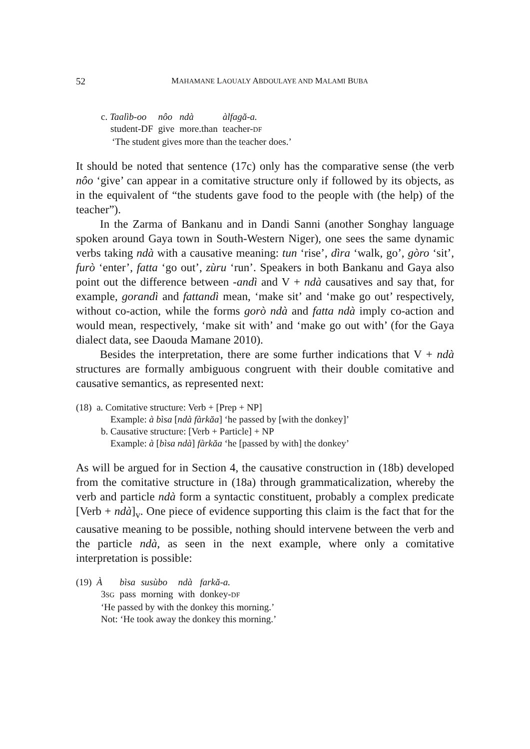52 MAHAMANE LAOUALY ABDOULAYE AND MALAMI BUBA
| c. Taalìb-oo | nôo | ndà | àlfagă-a. |
| student-DF | give | more.than | teacher- DF |
‘The student gives more than the teacher does.’
It should be noted that sentence (17c) only has the comparative sense (the verb nôo ‘give’ can appear in a comitative structure only if followed by its objects, as in the equivalent of “the students gave food to the people with (the help) of the teacher”).
In the Zarma of Bankanu and in Dandi Sanni (another Songhay language spoken around Gaya town in South-Western Niger), one sees the same dynamic verbs taking ndà with a causative meaning: tun ‘rise’, dìra ‘walk, go’, gòro ‘sit’, furò ‘enter’, fatta ‘go out’, zùru ‘run’. Speakers in both Bankanu and Gaya also point out the difference between -andì and V + ndà causatives and say that, for example, gorandì and fattandì mean, ‘make sit’ and ‘make go out’ respectively, without co-action, while the forms gorò ndà and fatta ndà imply co-action and would mean, respectively, ‘make sit with’ and ‘make go out with’ (for the Gaya dialect data, see Daouda Mamane 2010).
Besides the interpretation, there are some further indications that V + ndà structures are formally ambiguous congruent with their double comitative and causative semantics, as represented next:
(18) a. Comitative structure: Verb + [Prep + NP]
Example: à bìsa [ndà fàrkăa] ‘he passed by [with the donkey]’
b. Causative structure: [Verb + Particle] + NP
Example: à [bìsa ndà] fàrkăa ‘he [passed by with] the donkey’
As will be argued for in Section 4, the causative construction in (18b) developed from the comitative structure in (18a) through grammaticalization, whereby the verb and particle ndà form a syntactic constituent, probably a complex predicate [Verb + ndà]<sub>v</sub>. One piece of evidence supporting this claim is the fact that for the causative meaning to be possible, nothing should intervene between the verb and the particle ndà, as seen in the next example, where only a comitative interpretation is possible:
| (19) À | bìsa | susùbo | ndà | farkă-a. |
| 3 SG | pass | morning | with | donkey- DF |
‘He passed by with the donkey this morning.’
Not: ‘He took away the donkey this morning.’